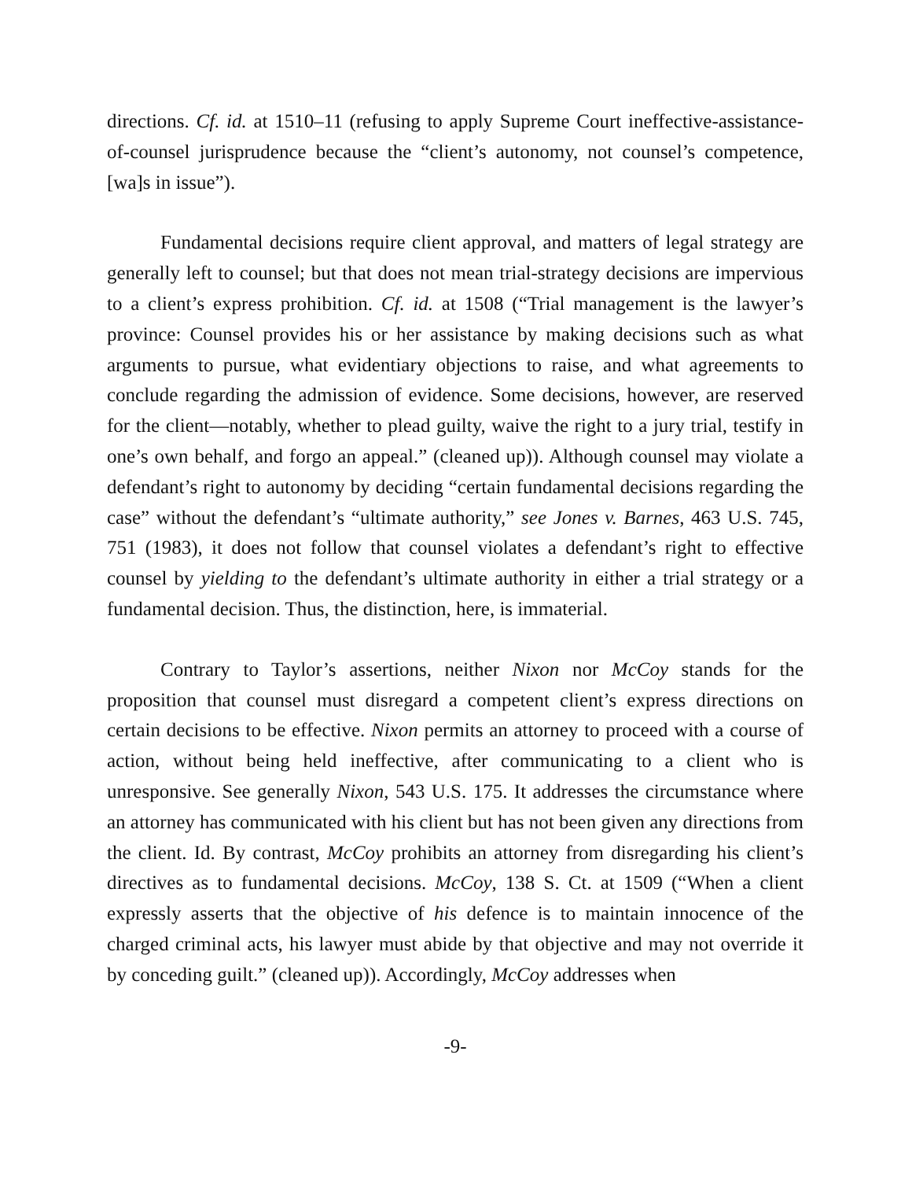directions. Cf. id. at 1510–11 (refusing to apply Supreme Court ineffective-assistance-of-counsel jurisprudence because the “client’s autonomy, not counsel’s competence, [wa]s in issue”).
Fundamental decisions require client approval, and matters of legal strategy are generally left to counsel; but that does not mean trial-strategy decisions are impervious to a client’s express prohibition. Cf. id. at 1508 (“Trial management is the lawyer’s province: Counsel provides his or her assistance by making decisions such as what arguments to pursue, what evidentiary objections to raise, and what agreements to conclude regarding the admission of evidence. Some decisions, however, are reserved for the client—notably, whether to plead guilty, waive the right to a jury trial, testify in one’s own behalf, and forgo an appeal.” (cleaned up)). Although counsel may violate a defendant’s right to autonomy by deciding “certain fundamental decisions regarding the case” without the defendant’s “ultimate authority,” see Jones v. Barnes, 463 U.S. 745, 751 (1983), it does not follow that counsel violates a defendant’s right to effective counsel by yielding to the defendant’s ultimate authority in either a trial strategy or a fundamental decision. Thus, the distinction, here, is immaterial.
Contrary to Taylor’s assertions, neither Nixon nor McCoy stands for the proposition that counsel must disregard a competent client’s express directions on certain decisions to be effective. Nixon permits an attorney to proceed with a course of action, without being held ineffective, after communicating to a client who is unresponsive. See generally Nixon, 543 U.S. 175. It addresses the circumstance where an attorney has communicated with his client but has not been given any directions from the client. Id. By contrast, McCoy prohibits an attorney from disregarding his client’s directives as to fundamental decisions. McCoy, 138 S. Ct. at 1509 (“When a client expressly asserts that the objective of his defence is to maintain innocence of the charged criminal acts, his lawyer must abide by that objective and may not override it by conceding guilt.” (cleaned up)). Accordingly, McCoy addresses when
-9-